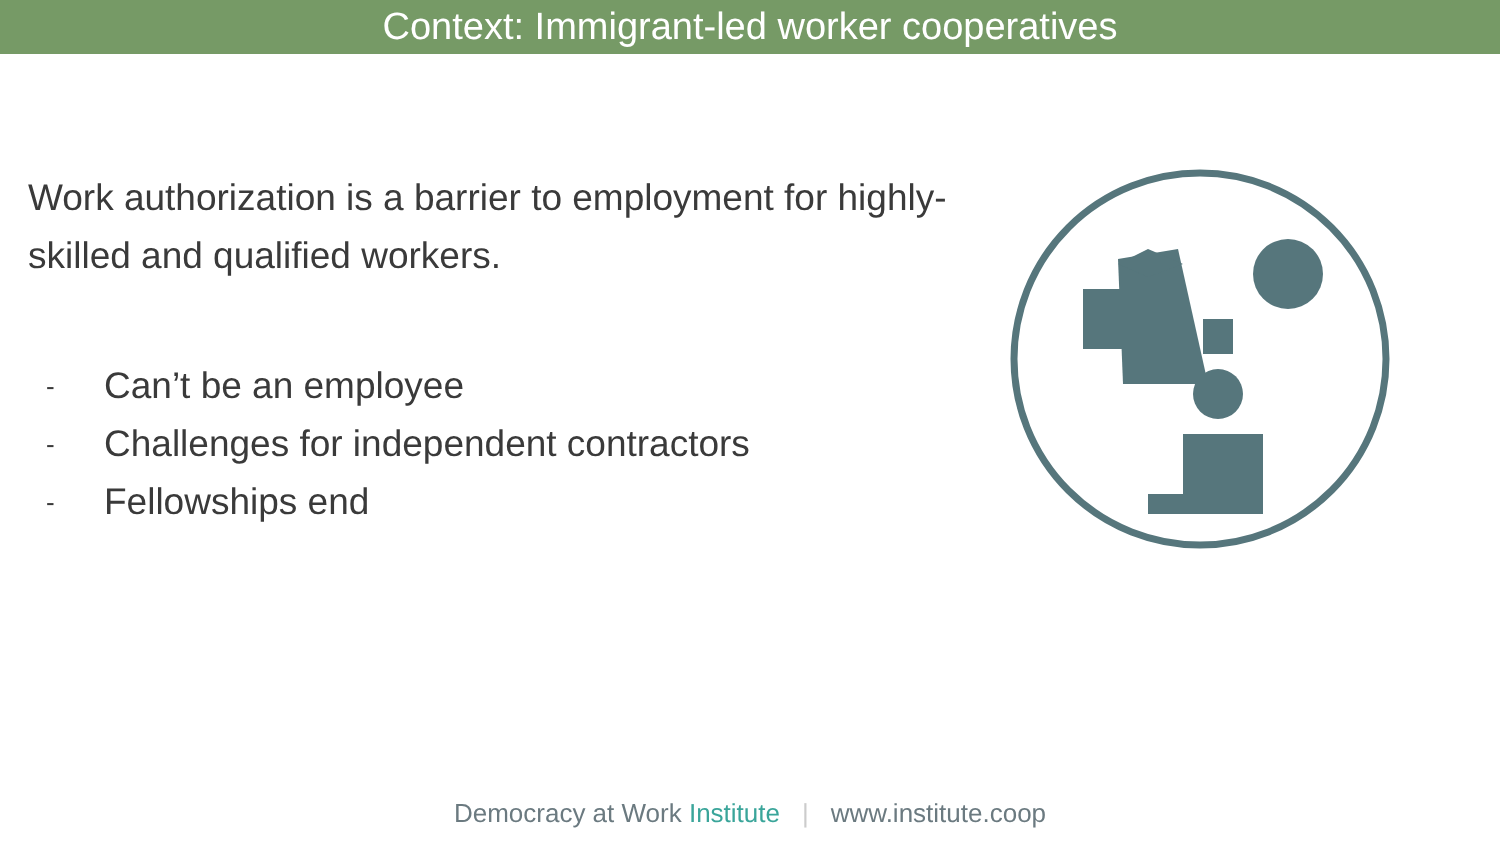Context: Immigrant-led worker cooperatives
Work authorization is a barrier to employment for highly-skilled and qualified workers.
- Can’t be an employee
- Challenges for independent contractors
- Fellowships end
Democracy at Work Institute | www.institute.coop